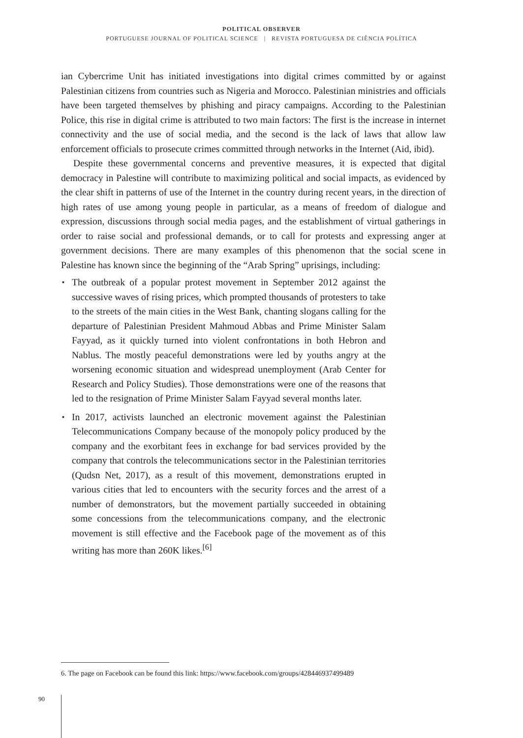POLITICAL OBSERVER
PORTUGUESE JOURNAL OF POLITICAL SCIENCE | REVISTA PORTUGUESA DE CIÊNCIA POLÍTICA
ian Cybercrime Unit has initiated investigations into digital crimes committed by or against Palestinian citizens from countries such as Nigeria and Morocco. Palestinian ministries and officials have been targeted themselves by phishing and piracy campaigns. According to the Palestinian Police, this rise in digital crime is attributed to two main factors: The first is the increase in internet connectivity and the use of social media, and the second is the lack of laws that allow law enforcement officials to prosecute crimes committed through networks in the Internet (Aid, ibid).
Despite these governmental concerns and preventive measures, it is expected that digital democracy in Palestine will contribute to maximizing political and social impacts, as evidenced by the clear shift in patterns of use of the Internet in the country during recent years, in the direction of high rates of use among young people in particular, as a means of freedom of dialogue and expression, discussions through social media pages, and the establishment of virtual gatherings in order to raise social and professional demands, or to call for protests and expressing anger at government decisions. There are many examples of this phenomenon that the social scene in Palestine has known since the beginning of the “Arab Spring” uprisings, including:
▪ The outbreak of a popular protest movement in September 2012 against the successive waves of rising prices, which prompted thousands of protesters to take to the streets of the main cities in the West Bank, chanting slogans calling for the departure of Palestinian President Mahmoud Abbas and Prime Minister Salam Fayyad, as it quickly turned into violent confrontations in both Hebron and Nablus. The mostly peaceful demonstrations were led by youths angry at the worsening economic situation and widespread unemployment (Arab Center for Research and Policy Studies). Those demonstrations were one of the reasons that led to the resignation of Prime Minister Salam Fayyad several months later.
▪ In 2017, activists launched an electronic movement against the Palestinian Telecommunications Company because of the monopoly policy produced by the company and the exorbitant fees in exchange for bad services provided by the company that controls the telecommunications sector in the Palestinian territories (Qudsn Net, 2017), as a result of this movement, demonstrations erupted in various cities that led to encounters with the security forces and the arrest of a number of demonstrators, but the movement partially succeeded in obtaining some concessions from the telecommunications company, and the electronic movement is still effective and the Facebook page of the movement as of this writing has more than 260K likes.<sup>[6]</sup>
6. The page on Facebook can be found this link: https://www.facebook.com/groups/428446937499489
90